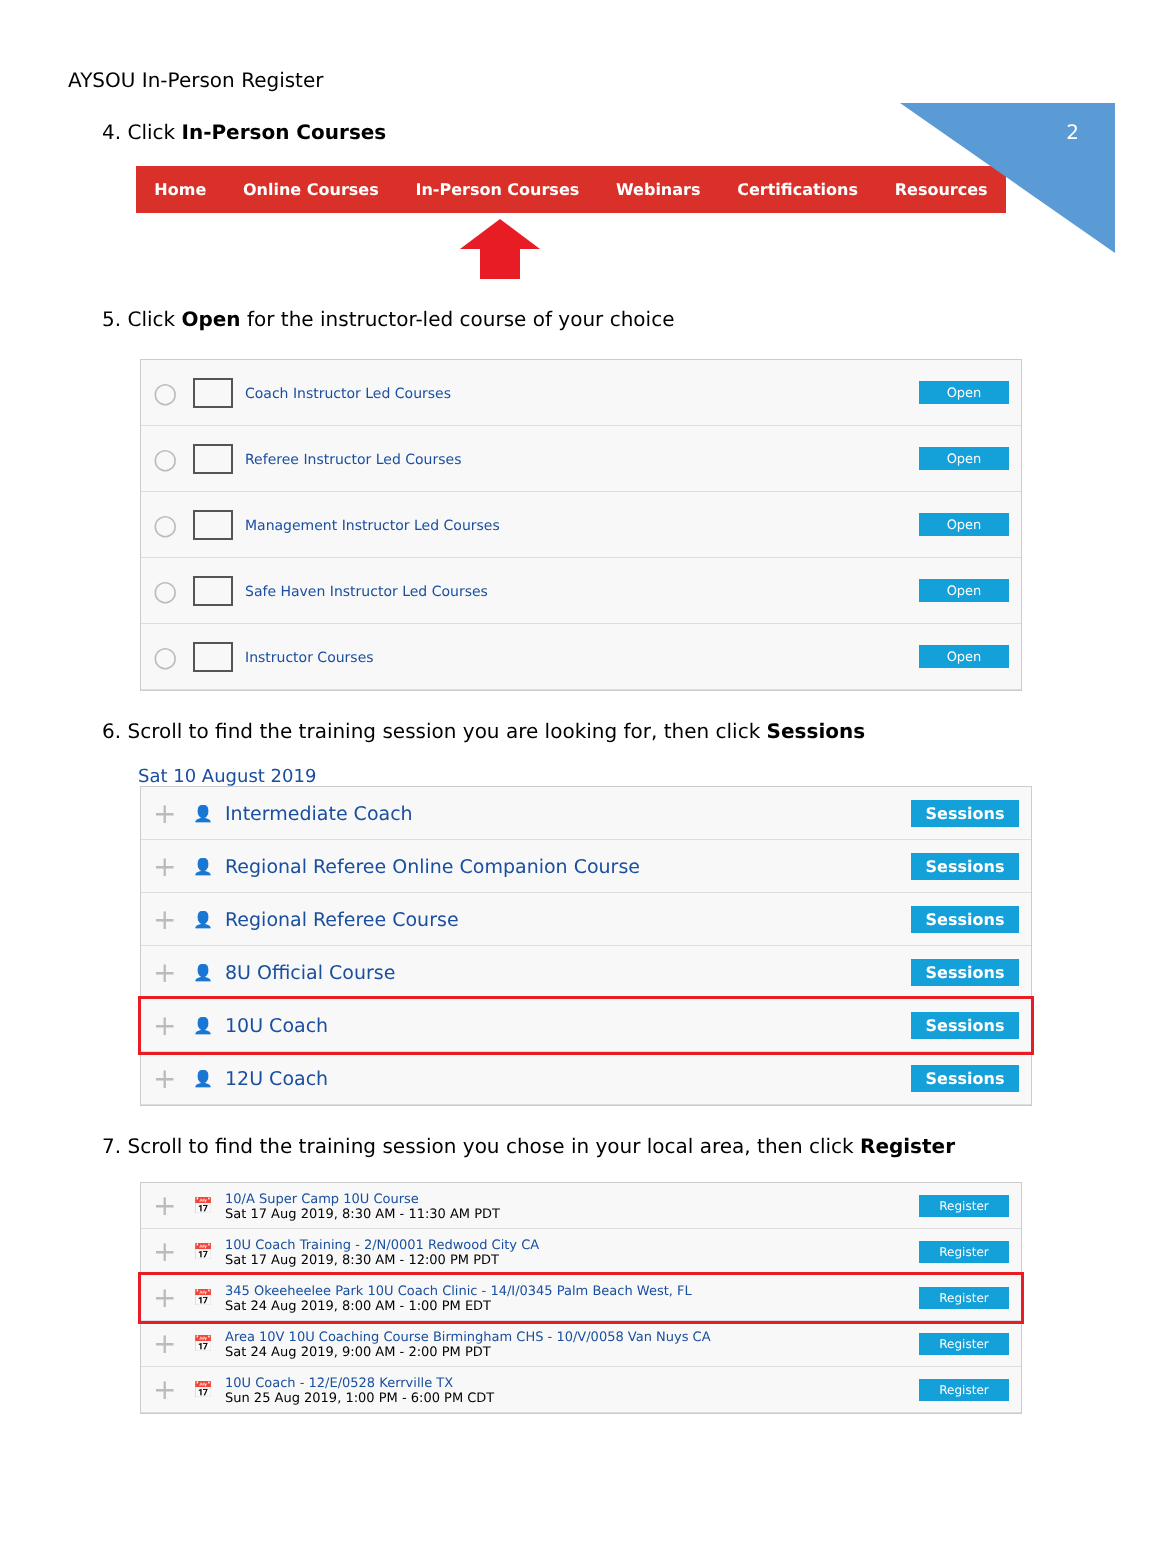2
AYSOU In-Person Register
4. Click In-Person Courses
Home Online Courses In-Person Courses Webinars Certifications Resources
5. Click Open for the instructor-led course of your choice
○ Coach Instructor Led Courses Open
○ Referee Instructor Led Courses Open
○ Management Instructor Led Courses Open
○ Safe Haven Instructor Led Courses Open
○ Instructor Courses Open
6. Scroll to find the training session you are looking for, then click Sessions
Sat 10 August 2019
+ 👤 Intermediate Coach Sessions
+ 👤 Regional Referee Online Companion Course Sessions
+ 👤 Regional Referee Course Sessions
+ 👤 8U Official Course Sessions
+ 👤 10U Coach Sessions
+ 👤 12U Coach Sessions
7. Scroll to find the training session you chose in your local area, then click Register
+ 📅 10/A Super Camp 10U Course
Sat 17 Aug 2019, 8:30 AM - 11:30 AM PDT Register
+ 📅 10U Coach Training - 2/N/0001 Redwood City CA
Sat 17 Aug 2019, 8:30 AM - 12:00 PM PDT Register
+ 📅 345 Okeeheelee Park 10U Coach Clinic - 14/I/0345 Palm Beach West, FL
Sat 24 Aug 2019, 8:00 AM - 1:00 PM EDT Register
+ 📅 Area 10V 10U Coaching Course Birmingham CHS - 10/V/0058 Van Nuys CA
Sat 24 Aug 2019, 9:00 AM - 2:00 PM PDT Register
+ 📅 10U Coach - 12/E/0528 Kerrville TX
Sun 25 Aug 2019, 1:00 PM - 6:00 PM CDT Register